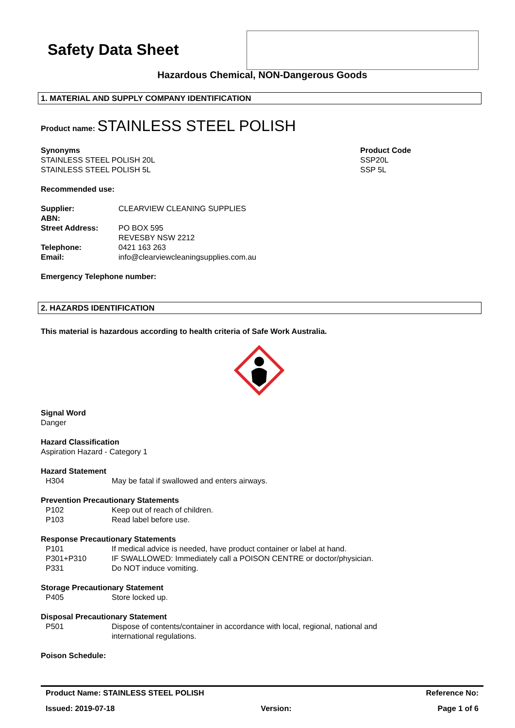Safety Data Sheet
Hazardous Chemical, NON-Dangerous Goods
1. MATERIAL AND SUPPLY COMPANY IDENTIFICATION
Product name: STAINLESS STEEL POLISH
Synonyms
STAINLESS STEEL POLISH 20L
STAINLESS STEEL POLISH 5L
Product Code
SSP20L
SSP 5L
Recommended use:
Supplier: CLEARVIEW CLEANING SUPPLIES
ABN:
Street Address: PO BOX 595
REVESBY NSW 2212
Telephone: 0421 163 263
Email: info@clearviewcleaningsupplies.com.au
Emergency Telephone number:
2. HAZARDS IDENTIFICATION
This material is hazardous according to health criteria of Safe Work Australia.
Signal Word
Danger
Hazard Classification
Aspiration Hazard - Category 1
Hazard Statement
H304 May be fatal if swallowed and enters airways.
Prevention Precautionary Statements
P102 Keep out of reach of children.
P103 Read label before use.
Response Precautionary Statements
P101 If medical advice is needed, have product container or label at hand.
P301+P310 IF SWALLOWED: Immediately call a POISON CENTRE or doctor/physician.
P331 Do NOT induce vomiting.
Storage Precautionary Statement
P405 Store locked up.
Disposal Precautionary Statement
P501 Dispose of contents/container in accordance with local, regional, national and
international regulations.
Poison Schedule:
Product Name: STAINLESS STEEL POLISH Reference No:
Issued: 2019-07-18 Version: Page 1 of 6